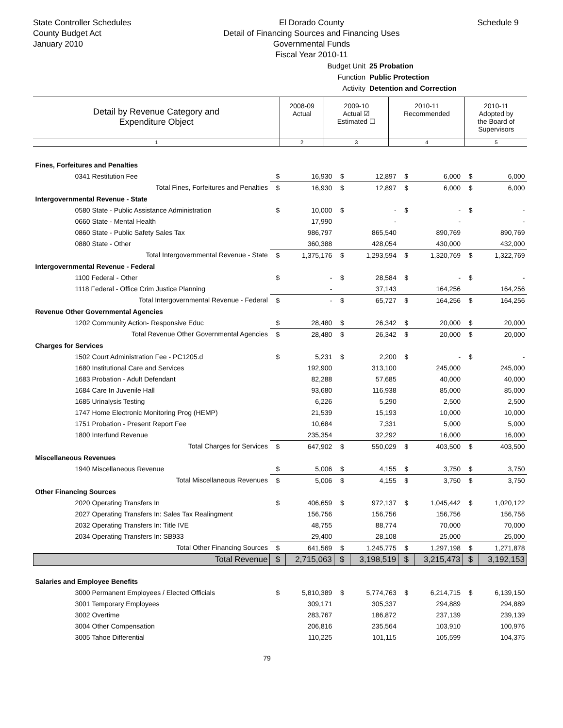State Controller Schedules
County Budget Act
January 2010
El Dorado County
Detail of Financing Sources and Financing Uses
Governmental Funds
Fiscal Year 2010-11
Schedule 9
Budget Unit 25 Probation
Function Public Protection
Activity Detention and Correction
| Detail by Revenue Category and Expenditure Object | 2008-09 Actual | 2009-10 Actual ☑ Estimated ☐ | 2010-11 Recommended | 2010-11 Adopted by the Board of Supervisors |
| 1 | 2 | 3 | 4 | 5 |
| Fines, Forfeitures and Penalties | | | | | | | | |
| 0341 Restitution Fee | $ | 16,930 | $ | 12,897 | $ | 6,000 | $ | 6,000 |
| Total Fines, Forfeitures and Penalties | $ | 16,930 | $ | 12,897 | $ | 6,000 | $ | 6,000 |
| Intergovernmental Revenue - State | | | | | | | | |
| 0580 State - Public Assistance Administration | $ | 10,000 | $ | - | $ | - | $ | - |
| 0660 State - Mental Health | | 17,990 | | - | | - | | - |
| 0860 State - Public Safety Sales Tax | | 986,797 | | 865,540 | | 890,769 | | 890,769 |
| 0880 State - Other | | 360,388 | | 428,054 | | 430,000 | | 432,000 |
| Total Intergovernmental Revenue - State | $ | 1,375,176 | $ | 1,293,594 | $ | 1,320,769 | $ | 1,322,769 |
| Intergovernmental Revenue - Federal | | | | | | | | |
| 1100 Federal - Other | $ | - | $ | 28,584 | $ | - | $ | - |
| 1118 Federal - Office Crim Justice Planning | | - | | 37,143 | | 164,256 | | 164,256 |
| Total Intergovernmental Revenue - Federal | $ | - | $ | 65,727 | $ | 164,256 | $ | 164,256 |
| Revenue Other Governmental Agencies | | | | | | | | |
| 1202 Community Action- Responsive Educ | $ | 28,480 | $ | 26,342 | $ | 20,000 | $ | 20,000 |
| Total Revenue Other Governmental Agencies | $ | 28,480 | $ | 26,342 | $ | 20,000 | $ | 20,000 |
| Charges for Services | | | | | | | | |
| 1502 Court Administration Fee - PC1205.d | $ | 5,231 | $ | 2,200 | $ | - | $ | - |
| 1680 Institutional Care and Services | | 192,900 | | 313,100 | | 245,000 | | 245,000 |
| 1683 Probation - Adult Defendant | | 82,288 | | 57,685 | | 40,000 | | 40,000 |
| 1684 Care In Juvenile Hall | | 93,680 | | 116,938 | | 85,000 | | 85,000 |
| 1685 Urinalysis Testing | | 6,226 | | 5,290 | | 2,500 | | 2,500 |
| 1747 Home Electronic Monitoring Prog (HEMP) | | 21,539 | | 15,193 | | 10,000 | | 10,000 |
| 1751 Probation - Present Report Fee | | 10,684 | | 7,331 | | 5,000 | | 5,000 |
| 1800 Interfund Revenue | | 235,354 | | 32,292 | | 16,000 | | 16,000 |
| Total Charges for Services | $ | 647,902 | $ | 550,029 | $ | 403,500 | $ | 403,500 |
| Miscellaneous Revenues | | | | | | | | |
| 1940 Miscellaneous Revenue | $ | 5,006 | $ | 4,155 | $ | 3,750 | $ | 3,750 |
| Total Miscellaneous Revenues | $ | 5,006 | $ | 4,155 | $ | 3,750 | $ | 3,750 |
| Other Financing Sources | | | | | | | | |
| 2020 Operating Transfers In | $ | 406,659 | $ | 972,137 | $ | 1,045,442 | $ | 1,020,122 |
| 2027 Operating Transfers In: Sales Tax Realingment | | 156,756 | | 156,756 | | 156,756 | | 156,756 |
| 2032 Operating Transfers In: Title IVE | | 48,755 | | 88,774 | | 70,000 | | 70,000 |
| 2034 Operating Transfers In: SB933 | | 29,400 | | 28,108 | | 25,000 | | 25,000 |
| Total Other Financing Sources | $ | 641,569 | $ | 1,245,775 | $ | 1,297,198 | $ | 1,271,878 |
| Total Revenue | $ | 2,715,063 | $ | 3,198,519 | $ | 3,215,473 | $ | 3,192,153 |
| Salaries and Employee Benefits | | | | | | | | |
| 3000 Permanent Employees / Elected Officials | $ | 5,810,389 | $ | 5,774,763 | $ | 6,214,715 | $ | 6,139,150 |
| 3001 Temporary Employees | | 309,171 | | 305,337 | | 294,889 | | 294,889 |
| 3002 Overtime | | 283,767 | | 186,872 | | 237,139 | | 239,139 |
| 3004 Other Compensation | | 206,816 | | 235,564 | | 103,910 | | 100,976 |
| 3005 Tahoe Differential | | 110,225 | | 101,115 | | 105,599 | | 104,375 |
79